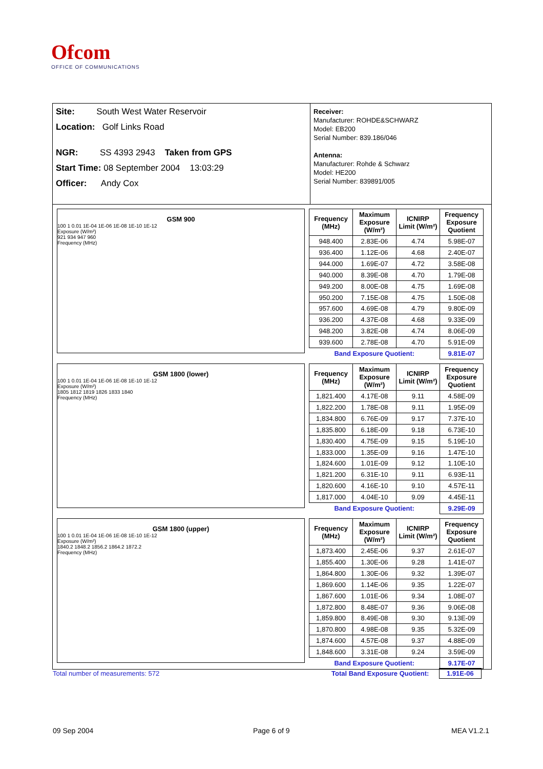Ofcom
OFFICE OF COMMUNICATIONS
Site: South West Water Reservoir
Location: Golf Links Road
NGR: SS 4393 2943 Taken from GPS
Start Time: 08 September 2004 13:03:29
Officer: Andy Cox
Receiver:
Manufacturer: ROHDE&SCHWARZ
Model: EB200
Serial Number: 839.186/046
Antenna:
Manufacturer: Rohde & Schwarz
Model: HE200
Serial Number: 839891/005
GSM 900
100 1 0.01 1E-04 1E-06 1E-08 1E-10 1E-12
Exposure (W/m²)
921 934 947 960
Frequency (MHz)
| Frequency (MHz) | Maximum Exposure (W/m²) | ICNIRP Limit (W/m²) | Frequency Exposure Quotient |
| --- | --- | --- | --- |
| 948.400 | 2.83E-06 | 4.74 | 5.98E-07 |
| 936.400 | 1.12E-06 | 4.68 | 2.40E-07 |
| 944.000 | 1.69E-07 | 4.72 | 3.58E-08 |
| 940.000 | 8.39E-08 | 4.70 | 1.79E-08 |
| 949.200 | 8.00E-08 | 4.75 | 1.69E-08 |
| 950.200 | 7.15E-08 | 4.75 | 1.50E-08 |
| 957.600 | 4.69E-08 | 4.79 | 9.80E-09 |
| 936.200 | 4.37E-08 | 4.68 | 9.33E-09 |
| 948.200 | 3.82E-08 | 4.74 | 8.06E-09 |
| 939.600 | 2.78E-08 | 4.70 | 5.91E-09 |
| Band Exposure Quotient: | | | 9.81E-07 |
GSM 1800 (lower)
100 1 0.01 1E-04 1E-06 1E-08 1E-10 1E-12
Exposure (W/m²)
1805 1812 1819 1826 1833 1840
Frequency (MHz)
| Frequency (MHz) | Maximum Exposure (W/m²) | ICNIRP Limit (W/m²) | Frequency Exposure Quotient |
| --- | --- | --- | --- |
| 1,821.400 | 4.17E-08 | 9.11 | 4.58E-09 |
| 1,822.200 | 1.78E-08 | 9.11 | 1.95E-09 |
| 1,834.800 | 6.76E-09 | 9.17 | 7.37E-10 |
| 1,835.800 | 6.18E-09 | 9.18 | 6.73E-10 |
| 1,830.400 | 4.75E-09 | 9.15 | 5.19E-10 |
| 1,833.000 | 1.35E-09 | 9.16 | 1.47E-10 |
| 1,824.600 | 1.01E-09 | 9.12 | 1.10E-10 |
| 1,821.200 | 6.31E-10 | 9.11 | 6.93E-11 |
| 1,820.600 | 4.16E-10 | 9.10 | 4.57E-11 |
| 1,817.000 | 4.04E-10 | 9.09 | 4.45E-11 |
| Band Exposure Quotient: | | | 9.29E-09 |
GSM 1800 (upper)
100 1 0.01 1E-04 1E-06 1E-08 1E-10 1E-12
Exposure (W/m²)
1840.2 1848.2 1856.2 1864.2 1872.2
Frequency (MHz)
| Frequency (MHz) | Maximum Exposure (W/m²) | ICNIRP Limit (W/m²) | Frequency Exposure Quotient |
| --- | --- | --- | --- |
| 1,873.400 | 2.45E-06 | 9.37 | 2.61E-07 |
| 1,855.400 | 1.30E-06 | 9.28 | 1.41E-07 |
| 1,864.800 | 1.30E-06 | 9.32 | 1.39E-07 |
| 1,869.600 | 1.14E-06 | 9.35 | 1.22E-07 |
| 1,867.600 | 1.01E-06 | 9.34 | 1.08E-07 |
| 1,872.800 | 8.48E-07 | 9.36 | 9.06E-08 |
| 1,859.800 | 8.49E-08 | 9.30 | 9.13E-09 |
| 1,870.800 | 4.98E-08 | 9.35 | 5.32E-09 |
| 1,874.600 | 4.57E-08 | 9.37 | 4.88E-09 |
| 1,848.600 | 3.31E-08 | 9.24 | 3.59E-09 |
| Band Exposure Quotient: | | | 9.17E-07 |
Total number of measurements: 572
Total Band Exposure Quotient: 1.91E-06
09 Sep 2004 Page 6 of 9 MEA V1.2.1